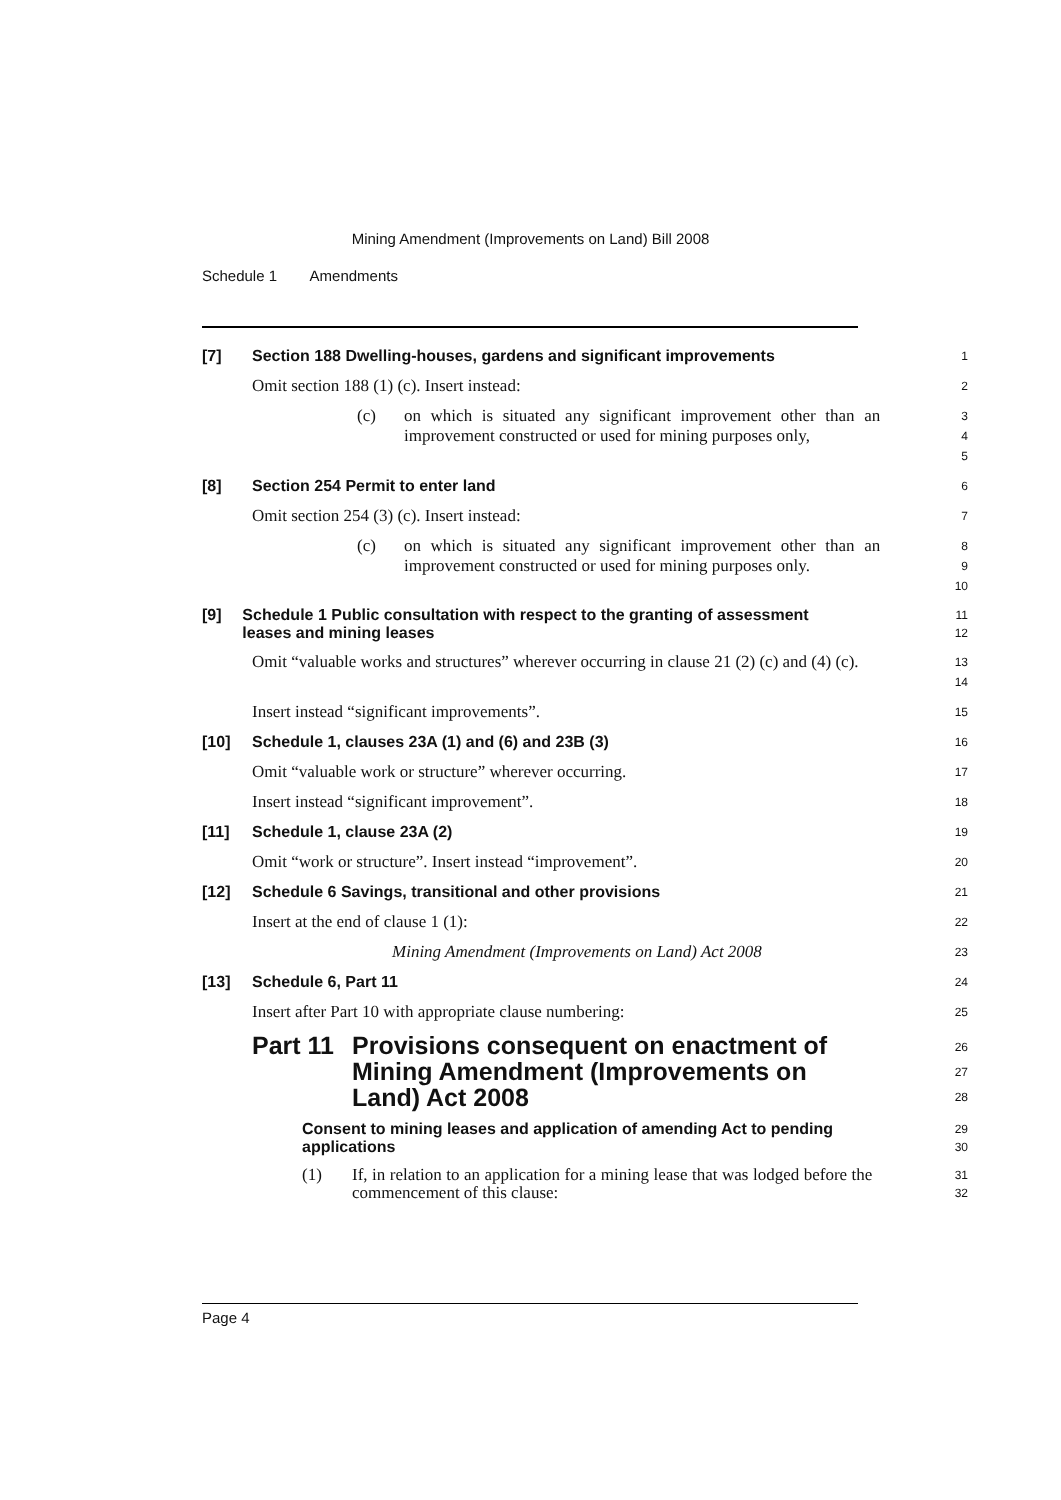Mining Amendment (Improvements on Land) Bill 2008
Schedule 1 Amendments
[7] Section 188 Dwelling-houses, gardens and significant improvements
1
Omit section 188 (1) (c). Insert instead:
2
(c) on which is situated any significant improvement other than an improvement constructed or used for mining purposes only,
3
4
5
[8] Section 254 Permit to enter land
6
Omit section 254 (3) (c). Insert instead:
7
(c) on which is situated any significant improvement other than an improvement constructed or used for mining purposes only.
8
9
10
[9] Schedule 1 Public consultation with respect to the granting of assessment leases and mining leases
11
12
Omit “valuable works and structures” wherever occurring in clause 21 (2) (c) and (4) (c).
13
14
Insert instead “significant improvements”.
15
[10] Schedule 1, clauses 23A (1) and (6) and 23B (3)
16
Omit “valuable work or structure” wherever occurring.
17
Insert instead “significant improvement”.
18
[11] Schedule 1, clause 23A (2)
19
Omit “work or structure”. Insert instead “improvement”.
20
[12] Schedule 6 Savings, transitional and other provisions
21
Insert at the end of clause 1 (1):
22
Mining Amendment (Improvements on Land) Act 2008
23
[13] Schedule 6, Part 11
24
Insert after Part 10 with appropriate clause numbering:
25
Part 11 Provisions consequent on enactment of Mining Amendment (Improvements on Land) Act 2008
26
27
28
Consent to mining leases and application of amending Act to pending applications
29
30
(1) If, in relation to an application for a mining lease that was lodged before the commencement of this clause:
31
32
Page 4